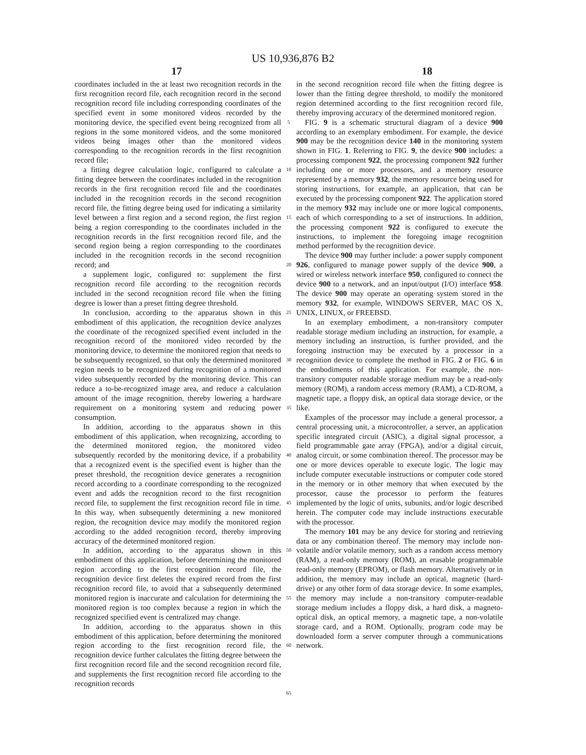US 10,936,876 B2
17 18
coordinates included in the at least two recognition records in the first recognition record file, each recognition record in the second recognition record file including corresponding coordinates of the specified event in some monitored videos recorded by the monitoring device, the specified event being recognized from all regions in the some monitored videos, and the some monitored videos being images other than the monitored videos corresponding to the recognition records in the first recognition record file;
a fitting degree calculation logic, configured to calculate a fitting degree between the coordinates included in the recognition records in the first recognition record file and the coordinates included in the recognition records in the second recognition record file, the fitting degree being used for indicating a similarity level between a first region and a second region, the first region being a region corresponding to the coordinates included in the recognition records in the first recognition record file, and the second region being a region corresponding to the coordinates included in the recognition records in the second recognition record; and
a supplement logic, configured to: supplement the first recognition record file according to the recognition records included in the second recognition record file when the fitting degree is lower than a preset fitting degree threshold.
In conclusion, according to the apparatus shown in this embodiment of this application, the recognition device analyzes the coordinate of the recognized specified event included in the recognition record of the monitored video recorded by the monitoring device, to determine the monitored region that needs to be subsequently recognized, so that only the determined monitored region needs to be recognized during recognition of a monitored video subsequently recorded by the monitoring device. This can reduce a to-be-recognized image area, and reduce a calculation amount of the image recognition, thereby lowering a hardware requirement on a monitoring system and reducing power consumption.
In addition, according to the apparatus shown in this embodiment of this application, when recognizing, according to the determined monitored region, the monitored video subsequently recorded by the monitoring device, if a probability that a recognized event is the specified event is higher than the preset threshold, the recognition device generates a recognition record according to a coordinate corresponding to the recognized event and adds the recognition record to the first recognition record file, to supplement the first recognition record file in time. In this way, when subsequently determining a new monitored region, the recognition device may modify the monitored region according to the added recognition record, thereby improving accuracy of the determined monitored region.
In addition, according to the apparatus shown in this embodiment of this application, before determining the monitored region according to the first recognition record file, the recognition device first deletes the expired record from the first recognition record file, to avoid that a subsequently determined monitored region is inaccurate and calculation for determining the monitored region is too complex because a region in which the recognized specified event is centralized may change.
In addition, according to the apparatus shown in this embodiment of this application, before determining the monitored region according to the first recognition record file, the recognition device further calculates the fitting degree between the first recognition record file and the second recognition record file, and supplements the first recognition record file according to the recognition records
5
10
15
20
25
30
35
40
45
50
55
60
65
in the second recognition record file when the fitting degree is lower than the fitting degree threshold, to modify the monitored region determined according to the first recognition record file, thereby improving accuracy of the determined monitored region.
FIG. 9 is a schematic structural diagram of a device 900 according to an exemplary embodiment. For example, the device 900 may be the recognition device 140 in the monitoring system shown in FIG. 1. Referring to FIG. 9, the device 900 includes: a processing component 922, the processing component 922 further including one or more processors, and a memory resource represented by a memory 932, the memory resource being used for storing instructions, for example, an application, that can be executed by the processing component 922. The application stored in the memory 932 may include one or more logical components, each of which corresponding to a set of instructions. In addition, the processing component 922 is configured to execute the instructions, to implement the foregoing image recognition method performed by the recognition device.
The device 900 may further include: a power supply component 926, configured to manage power supply of the device 900, a wired or wireless network interface 950, configured to connect the device 900 to a network, and an input/output (I/O) interface 958. The device 900 may operate an operating system stored in the memory 932, for example, WINDOWS SERVER, MAC OS X, UNIX, LINUX, or FREEBSD.
In an exemplary embodiment, a non-transitory computer readable storage medium including an instruction, for example, a memory including an instruction, is further provided, and the foregoing instruction may be executed by a processor in a recognition device to complete the method in FIG. 2 or FIG. 6 in the embodiments of this application. For example, the non-transitory computer readable storage medium may be a read-only memory (ROM), a random access memory (RAM), a CD-ROM, a magnetic tape, a floppy disk, an optical data storage device, or the like.
Examples of the processor may include a general processor, a central processing unit, a microcontroller, a server, an application specific integrated circuit (ASIC), a digital signal processor, a field programmable gate array (FPGA), and/or a digital circuit, analog circuit, or some combination thereof. The processor may be one or more devices operable to execute logic. The logic may include computer executable instructions or computer code stored in the memory or in other memory that when executed by the processor, cause the processor to perform the features implemented by the logic of units, subunits, and/or logic described herein. The computer code may include instructions executable with the processor.
The memory 101 may be any device for storing and retrieving data or any combination thereof. The memory may include non-volatile and/or volatile memory, such as a random access memory (RAM), a read-only memory (ROM), an erasable programmable read-only memory (EPROM), or flash memory. Alternatively or in addition, the memory may include an optical, magnetic (hard-drive) or any other form of data storage device. In some examples, the memory may include a non-transitory computer-readable storage medium includes a floppy disk, a hard disk, a magneto-optical disk, an optical memory, a magnetic tape, a non-volatile storage card, and a ROM. Optionally, program code may be downloaded form a server computer through a communications network.